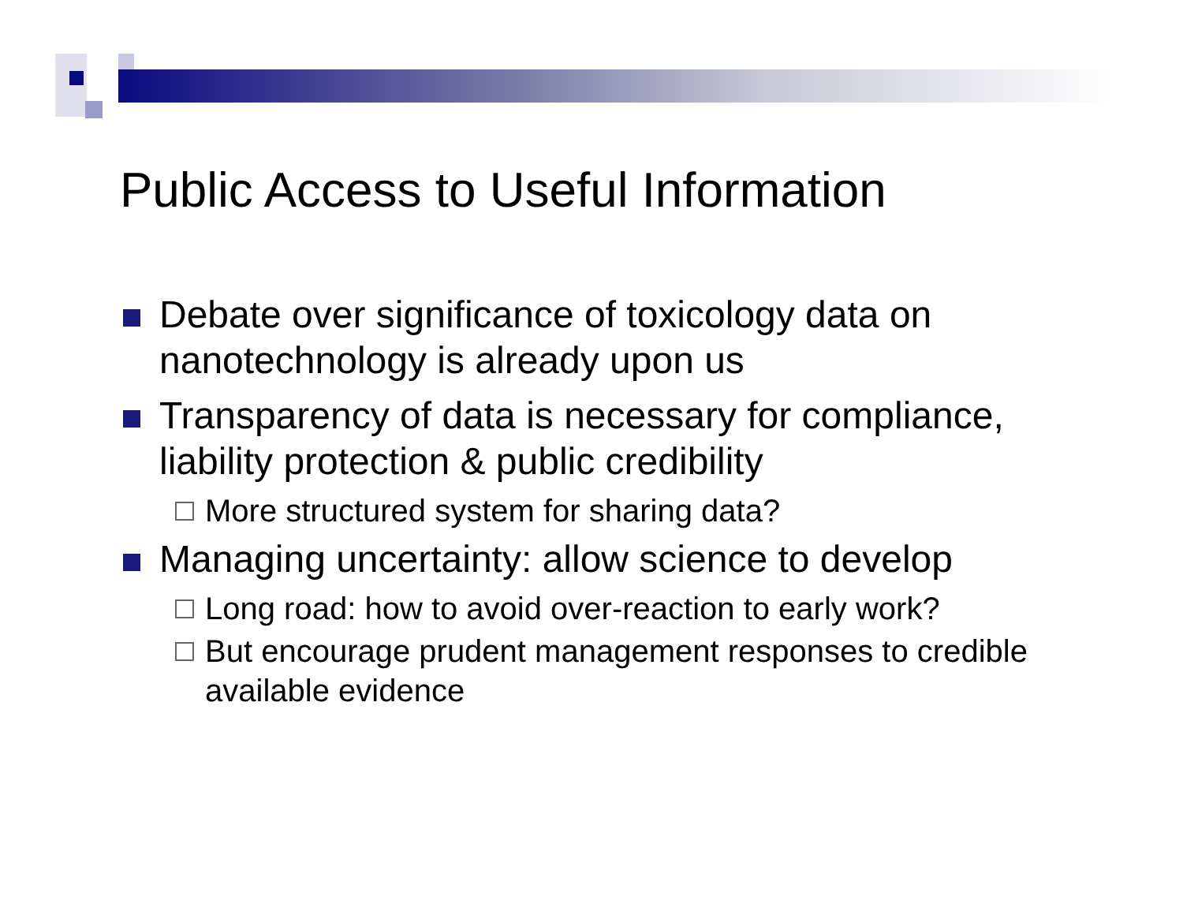Public Access to Useful Information
Debate over significance of toxicology data on nanotechnology is already upon us
Transparency of data is necessary for compliance, liability protection & public credibility
More structured system for sharing data?
Managing uncertainty: allow science to develop
Long road: how to avoid over-reaction to early work?
But encourage prudent management responses to credible available evidence